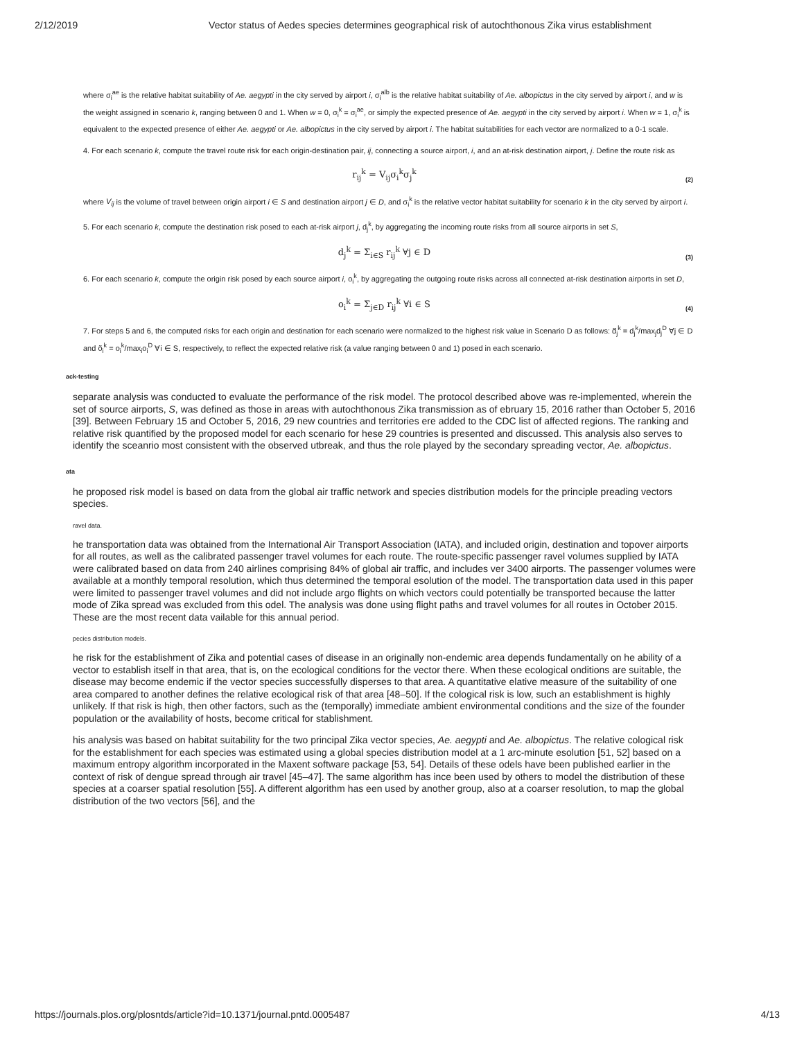2/12/2019 Vector status of Aedes species determines geographical risk of autochthonous Zika virus establishment
where σ<sub>i</sub><sup>ae</sup> is the relative habitat suitability of Ae. aegypti in the city served by airport i, σ<sub>i</sub><sup>alb</sup> is the relative habitat suitability of Ae. albopictus in the city served by airport i, and w is the weight assigned in scenario k, ranging between 0 and 1. When w = 0, σ<sub>i</sub><sup>k</sup> = σ<sub>i</sub><sup>ae</sup>, or simply the expected presence of Ae. aegypti in the city served by airport i. When w = 1, σ<sub>i</sub><sup>k</sup> is equivalent to the expected presence of either Ae. aegypti or Ae. albopictus in the city served by airport i. The habitat suitabilities for each vector are normalized to a 0-1 scale.
4. For each scenario k, compute the travel route risk for each origin-destination pair, ij, connecting a source airport, i, and an at-risk destination airport, j. Define the route risk as
r<sub>ij</sub><sup>k</sup> = V<sub>ij</sub>σ<sub>i</sub><sup>k</sup>σ<sub>j</sub><sup>k</sup> (2)
where V<sub>ij</sub> is the volume of travel between origin airport i ∈ S and destination airport j ∈ D, and σ<sub>i</sub><sup>k</sup> is the relative vector habitat suitability for scenario k in the city served by airport i.
5. For each scenario k, compute the destination risk posed to each at-risk airport j, d<sub>j</sub><sup>k</sup>, by aggregating the incoming route risks from all source airports in set S,
d<sub>j</sub><sup>k</sup> = Σ<sub>i∈S</sub> r<sub>ij</sub><sup>k</sup> ∀j ∈ D (3)
6. For each scenario k, compute the origin risk posed by each source airport i, o<sub>i</sub><sup>k</sup>, by aggregating the outgoing route risks across all connected at-risk destination airports in set D,
o<sub>i</sub><sup>k</sup> = Σ<sub>j∈D</sub> r<sub>ij</sub><sup>k</sup> ∀i ∈ S (4)
7. For steps 5 and 6, the computed risks for each origin and destination for each scenario were normalized to the highest risk value in Scenario D as follows: d̃<sub>j</sub><sup>k</sup> = d<sub>j</sub><sup>k</sup>/max<sub>j</sub>d<sub>j</sub><sup>D</sup> ∀j ∈ D and õ<sub>i</sub><sup>k</sup> = o<sub>i</sub><sup>k</sup>/max<sub>i</sub>o<sub>i</sub><sup>D</sup> ∀i ∈ S, respectively, to reflect the expected relative risk (a value ranging between 0 and 1) posed in each scenario.
ack-testing
separate analysis was conducted to evaluate the performance of the risk model. The protocol described above was re-implemented, wherein the set of source airports, S, was defined as those in areas with autochthonous Zika transmission as of ebruary 15, 2016 rather than October 5, 2016 [39]. Between February 15 and October 5, 2016, 29 new countries and territories ere added to the CDC list of affected regions. The ranking and relative risk quantified by the proposed model for each scenario for hese 29 countries is presented and discussed. This analysis also serves to identify the sceanrio most consistent with the observed utbreak, and thus the role played by the secondary spreading vector, Ae. albopictus.
ata
he proposed risk model is based on data from the global air traffic network and species distribution models for the principle preading vectors species.
ravel data.
he transportation data was obtained from the International Air Transport Association (IATA), and included origin, destination and topover airports for all routes, as well as the calibrated passenger travel volumes for each route. The route-specific passenger ravel volumes supplied by IATA were calibrated based on data from 240 airlines comprising 84% of global air traffic, and includes ver 3400 airports. The passenger volumes were available at a monthly temporal resolution, which thus determined the temporal esolution of the model. The transportation data used in this paper were limited to passenger travel volumes and did not include argo flights on which vectors could potentially be transported because the latter mode of Zika spread was excluded from this odel. The analysis was done using flight paths and travel volumes for all routes in October 2015. These are the most recent data vailable for this annual period.
pecies distribution models.
he risk for the establishment of Zika and potential cases of disease in an originally non-endemic area depends fundamentally on he ability of a vector to establish itself in that area, that is, on the ecological conditions for the vector there. When these ecological onditions are suitable, the disease may become endemic if the vector species successfully disperses to that area. A quantitative elative measure of the suitability of one area compared to another defines the relative ecological risk of that area [48–50]. If the cological risk is low, such an establishment is highly unlikely. If that risk is high, then other factors, such as the (temporally) immediate ambient environmental conditions and the size of the founder population or the availability of hosts, become critical for stablishment.
his analysis was based on habitat suitability for the two principal Zika vector species, Ae. aegypti and Ae. albopictus. The relative cological risk for the establishment for each species was estimated using a global species distribution model at a 1 arc-minute esolution [51, 52] based on a maximum entropy algorithm incorporated in the Maxent software package [53, 54]. Details of these odels have been published earlier in the context of risk of dengue spread through air travel [45–47]. The same algorithm has ince been used by others to model the distribution of these species at a coarser spatial resolution [55]. A different algorithm has een used by another group, also at a coarser resolution, to map the global distribution of the two vectors [56], and the
https://journals.plos.org/plosntds/article?id=10.1371/journal.pntd.0005487 4/13